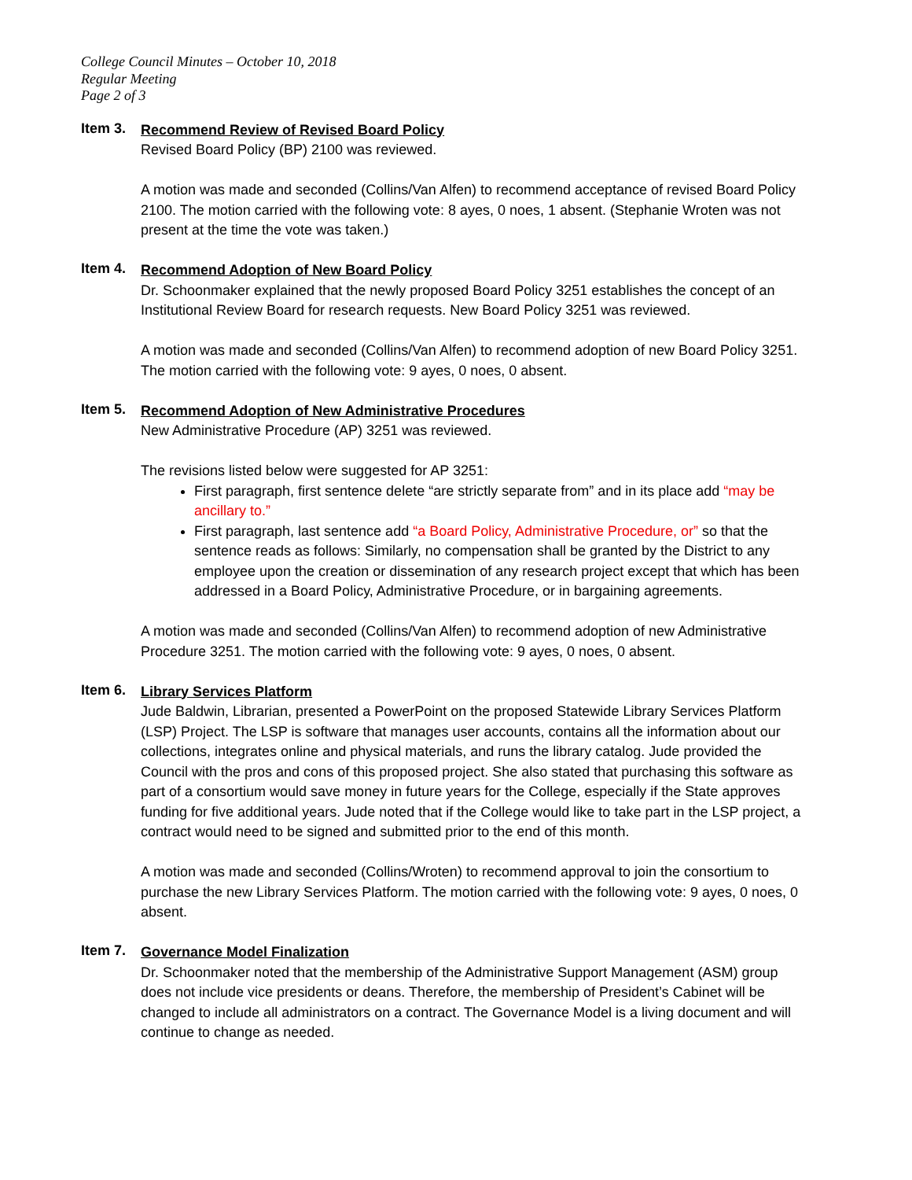College Council Minutes – October 10, 2018
Regular Meeting
Page 2 of 3
Item 3.
Recommend Review of Revised Board Policy
Revised Board Policy (BP) 2100 was reviewed.
A motion was made and seconded (Collins/Van Alfen) to recommend acceptance of revised Board Policy 2100. The motion carried with the following vote: 8 ayes, 0 noes, 1 absent. (Stephanie Wroten was not present at the time the vote was taken.)
Item 4.
Recommend Adoption of New Board Policy
Dr. Schoonmaker explained that the newly proposed Board Policy 3251 establishes the concept of an Institutional Review Board for research requests. New Board Policy 3251 was reviewed.
A motion was made and seconded (Collins/Van Alfen) to recommend adoption of new Board Policy 3251. The motion carried with the following vote: 9 ayes, 0 noes, 0 absent.
Item 5.
Recommend Adoption of New Administrative Procedures
New Administrative Procedure (AP) 3251 was reviewed.
The revisions listed below were suggested for AP 3251:
First paragraph, first sentence delete “are strictly separate from” and in its place add “may be ancillary to.”
First paragraph, last sentence add “a Board Policy, Administrative Procedure, or” so that the sentence reads as follows: Similarly, no compensation shall be granted by the District to any employee upon the creation or dissemination of any research project except that which has been addressed in a Board Policy, Administrative Procedure, or in bargaining agreements.
A motion was made and seconded (Collins/Van Alfen) to recommend adoption of new Administrative Procedure 3251. The motion carried with the following vote: 9 ayes, 0 noes, 0 absent.
Item 6.
Library Services Platform
Jude Baldwin, Librarian, presented a PowerPoint on the proposed Statewide Library Services Platform (LSP) Project. The LSP is software that manages user accounts, contains all the information about our collections, integrates online and physical materials, and runs the library catalog. Jude provided the Council with the pros and cons of this proposed project. She also stated that purchasing this software as part of a consortium would save money in future years for the College, especially if the State approves funding for five additional years. Jude noted that if the College would like to take part in the LSP project, a contract would need to be signed and submitted prior to the end of this month.
A motion was made and seconded (Collins/Wroten) to recommend approval to join the consortium to purchase the new Library Services Platform. The motion carried with the following vote: 9 ayes, 0 noes, 0 absent.
Item 7.
Governance Model Finalization
Dr. Schoonmaker noted that the membership of the Administrative Support Management (ASM) group does not include vice presidents or deans. Therefore, the membership of President’s Cabinet will be changed to include all administrators on a contract. The Governance Model is a living document and will continue to change as needed.